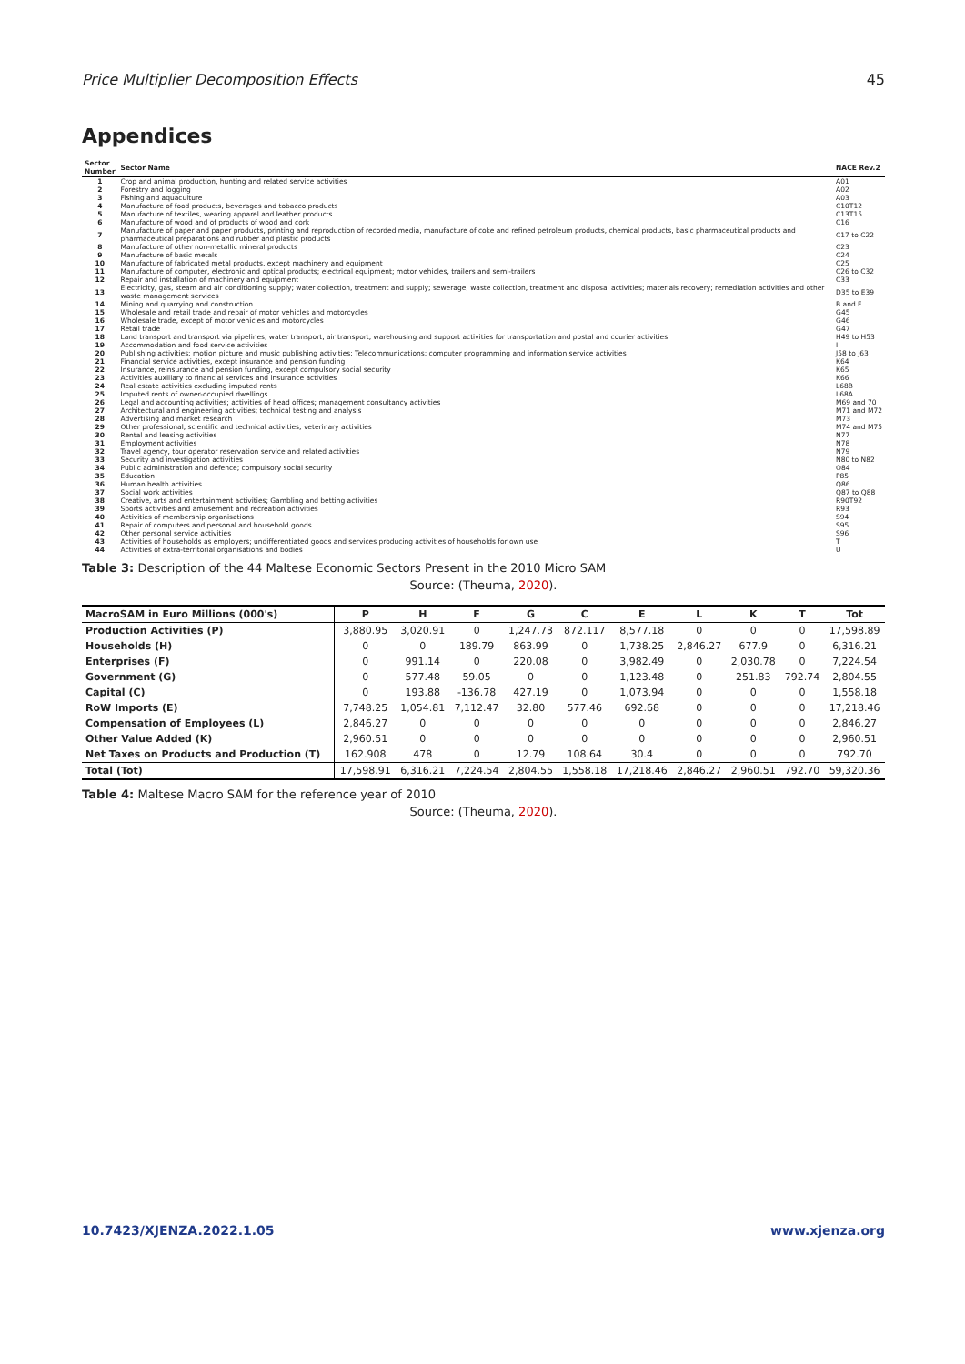Price Multiplier Decomposition Effects 45
Appendices
| Sector Number | Sector Name | NACE Rev.2 |
| --- | --- | --- |
| 1 | Crop and animal production, hunting and related service activities | A01 |
| 2 | Forestry and logging | A02 |
| 3 | Fishing and aquaculture | A03 |
| 4 | Manufacture of food products, beverages and tobacco products | C10T12 |
| 5 | Manufacture of textiles, wearing apparel and leather products | C13T15 |
| 6 | Manufacture of wood and of products of wood and cork | C16 |
| 7 | Manufacture of paper and paper products, printing and reproduction of recorded media, manufacture of coke and refined petroleum products, chemical products, basic pharmaceutical products and pharmaceutical preparations and rubber and plastic products | C17 to C22 |
| 8 | Manufacture of other non-metallic mineral products | C23 |
| 9 | Manufacture of basic metals | C24 |
| 10 | Manufacture of fabricated metal products, except machinery and equipment | C25 |
| 11 | Manufacture of computer, electronic and optical products; electrical equipment; motor vehicles, trailers and semi-trailers | C26 to C32 |
| 12 | Repair and installation of machinery and equipment | C33 |
| 13 | Electricity, gas, steam and air conditioning supply; water collection, treatment and supply; sewerage; waste collection, treatment and disposal activities; materials recovery; remediation activities and other waste management services | D35 to E39 |
| 14 | Mining and quarrying and construction | B and F |
| 15 | Wholesale and retail trade and repair of motor vehicles and motorcycles | G45 |
| 16 | Wholesale trade, except of motor vehicles and motorcycles | G46 |
| 17 | Retail trade | G47 |
| 18 | Land transport and transport via pipelines, water transport, air transport, warehousing and support activities for transportation and postal and courier activities | H49 to H53 |
| 19 | Accommodation and food service activities | I |
| 20 | Publishing activities; motion picture and music publishing activities; Telecommunications; computer programming and information service activities | J58 to J63 |
| 21 | Financial service activities, except insurance and pension funding | K64 |
| 22 | Insurance, reinsurance and pension funding, except compulsory social security | K65 |
| 23 | Activities auxiliary to financial services and insurance activities | K66 |
| 24 | Real estate activities excluding imputed rents | L68B |
| 25 | Imputed rents of owner-occupied dwellings | L68A |
| 26 | Legal and accounting activities; activities of head offices; management consultancy activities | M69 and 70 |
| 27 | Architectural and engineering activities; technical testing and analysis | M71 and M72 |
| 28 | Advertising and market research | M73 |
| 29 | Other professional, scientific and technical activities; veterinary activities | M74 and M75 |
| 30 | Rental and leasing activities | N77 |
| 31 | Employment activities | N78 |
| 32 | Travel agency, tour operator reservation service and related activities | N79 |
| 33 | Security and investigation activities | N80 to N82 |
| 34 | Public administration and defence; compulsory social security | O84 |
| 35 | Education | P85 |
| 36 | Human health activities | Q86 |
| 37 | Social work activities | Q87 to Q88 |
| 38 | Creative, arts and entertainment activities; Gambling and betting activities | R90T92 |
| 39 | Sports activities and amusement and recreation activities | R93 |
| 40 | Activities of membership organisations | S94 |
| 41 | Repair of computers and personal and household goods | S95 |
| 42 | Other personal service activities | S96 |
| 43 | Activities of households as employers; undifferentiated goods and services producing activities of households for own use | T |
| 44 | Activities of extra-territorial organisations and bodies | U |
Table 3: Description of the 44 Maltese Economic Sectors Present in the 2010 Micro SAM
Source: (Theuma, 2020).
| MacroSAM in Euro Millions (000's) | P | H | F | G | C | E | L | K | T | Tot |
| --- | --- | --- | --- | --- | --- | --- | --- | --- | --- | --- |
| Production Activities (P) | 3,880.95 | 3,020.91 | 0 | 1,247.73 | 872.117 | 8,577.18 | 0 | 0 | 0 | 17,598.89 |
| Households (H) | 0 | 0 | 189.79 | 863.99 | 0 | 1,738.25 | 2,846.27 | 677.9 | 0 | 6,316.21 |
| Enterprises (F) | 0 | 991.14 | 0 | 220.08 | 0 | 3,982.49 | 0 | 2,030.78 | 0 | 7,224.54 |
| Government (G) | 0 | 577.48 | 59.05 | 0 | 0 | 1,123.48 | 0 | 251.83 | 792.74 | 2,804.55 |
| Capital (C) | 0 | 193.88 | -136.78 | 427.19 | 0 | 1,073.94 | 0 | 0 | 0 | 1,558.18 |
| RoW Imports (E) | 7,748.25 | 1,054.81 | 7,112.47 | 32.80 | 577.46 | 692.68 | 0 | 0 | 0 | 17,218.46 |
| Compensation of Employees (L) | 2,846.27 | 0 | 0 | 0 | 0 | 0 | 0 | 0 | 0 | 2,846.27 |
| Other Value Added (K) | 2,960.51 | 0 | 0 | 0 | 0 | 0 | 0 | 0 | 0 | 2,960.51 |
| Net Taxes on Products and Production (T) | 162.908 | 478 | 0 | 12.79 | 108.64 | 30.4 | 0 | 0 | 0 | 792.70 |
| Total (Tot) | 17,598.91 | 6,316.21 | 7,224.54 | 2,804.55 | 1,558.18 | 17,218.46 | 2,846.27 | 2,960.51 | 792.70 | 59,320.36 |
Table 4: Maltese Macro SAM for the reference year of 2010
Source: (Theuma, 2020).
10.7423/XJENZA.2022.1.05 www.xjenza.org